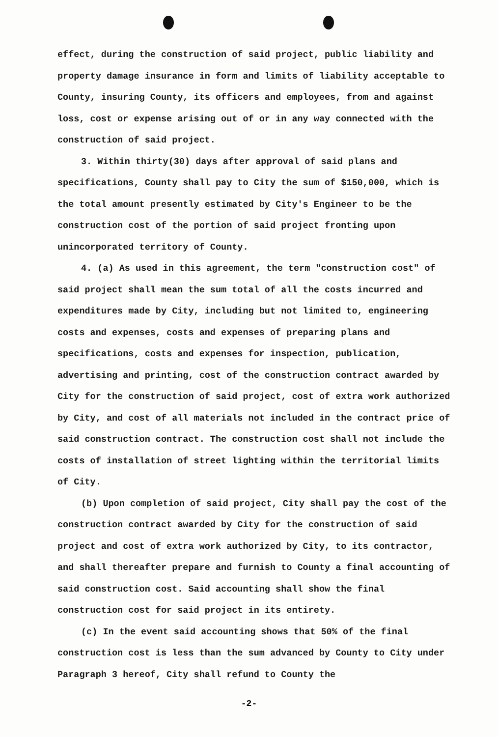effect, during the construction of said project, public liability and property damage insurance in form and limits of liability acceptable to County, insuring County, its officers and employees, from and against loss, cost or expense arising out of or in any way connected with the construction of said project.
3. Within thirty(30) days after approval of said plans and specifications, County shall pay to City the sum of $150,000, which is the total amount presently estimated by City's Engineer to be the construction cost of the portion of said project fronting upon unincorporated territory of County.
4. (a) As used in this agreement, the term "construction cost" of said project shall mean the sum total of all the costs incurred and expenditures made by City, including but not limited to, engineering costs and expenses, costs and expenses of preparing plans and specifications, costs and expenses for inspection, publication, advertising and printing, cost of the construction contract awarded by City for the construction of said project, cost of extra work authorized by City, and cost of all materials not included in the contract price of said construction contract. The construction cost shall not include the costs of installation of street lighting within the territorial limits of City.
(b) Upon completion of said project, City shall pay the cost of the construction contract awarded by City for the construction of said project and cost of extra work authorized by City, to its contractor, and shall thereafter prepare and furnish to County a final accounting of said construction cost. Said accounting shall show the final construction cost for said project in its entirety.
(c) In the event said accounting shows that 50% of the final construction cost is less than the sum advanced by County to City under Paragraph 3 hereof, City shall refund to County the
-2-